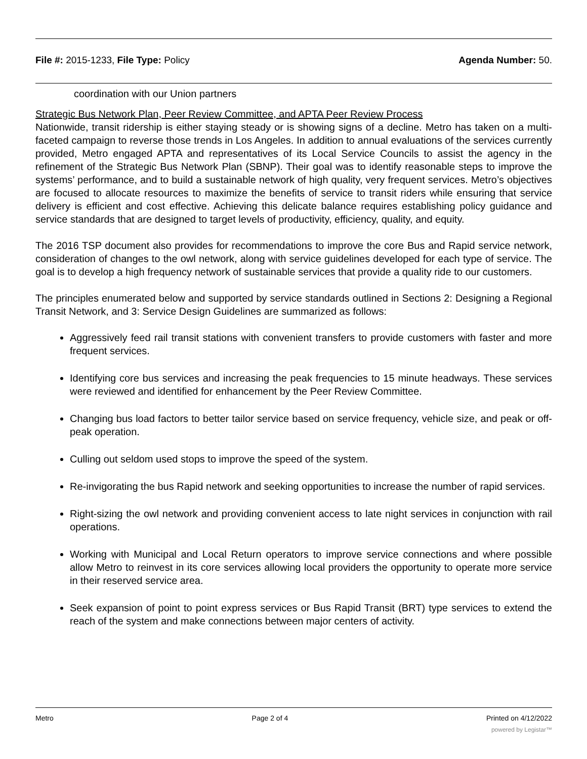File #: 2015-1233, File Type: Policy Agenda Number: 50.
coordination with our Union partners
Strategic Bus Network Plan, Peer Review Committee, and APTA Peer Review Process
Nationwide, transit ridership is either staying steady or is showing signs of a decline. Metro has taken on a multi-faceted campaign to reverse those trends in Los Angeles. In addition to annual evaluations of the services currently provided, Metro engaged APTA and representatives of its Local Service Councils to assist the agency in the refinement of the Strategic Bus Network Plan (SBNP). Their goal was to identify reasonable steps to improve the systems’ performance, and to build a sustainable network of high quality, very frequent services. Metro’s objectives are focused to allocate resources to maximize the benefits of service to transit riders while ensuring that service delivery is efficient and cost effective. Achieving this delicate balance requires establishing policy guidance and service standards that are designed to target levels of productivity, efficiency, quality, and equity.
The 2016 TSP document also provides for recommendations to improve the core Bus and Rapid service network, consideration of changes to the owl network, along with service guidelines developed for each type of service. The goal is to develop a high frequency network of sustainable services that provide a quality ride to our customers.
The principles enumerated below and supported by service standards outlined in Sections 2: Designing a Regional Transit Network, and 3: Service Design Guidelines are summarized as follows:
Aggressively feed rail transit stations with convenient transfers to provide customers with faster and more frequent services.
Identifying core bus services and increasing the peak frequencies to 15 minute headways. These services were reviewed and identified for enhancement by the Peer Review Committee.
Changing bus load factors to better tailor service based on service frequency, vehicle size, and peak or off-peak operation.
Culling out seldom used stops to improve the speed of the system.
Re-invigorating the bus Rapid network and seeking opportunities to increase the number of rapid services.
Right-sizing the owl network and providing convenient access to late night services in conjunction with rail operations.
Working with Municipal and Local Return operators to improve service connections and where possible allow Metro to reinvest in its core services allowing local providers the opportunity to operate more service in their reserved service area.
Seek expansion of point to point express services or Bus Rapid Transit (BRT) type services to extend the reach of the system and make connections between major centers of activity.
Metro Page 2 of 4 Printed on 4/12/2022
powered by Legistar™